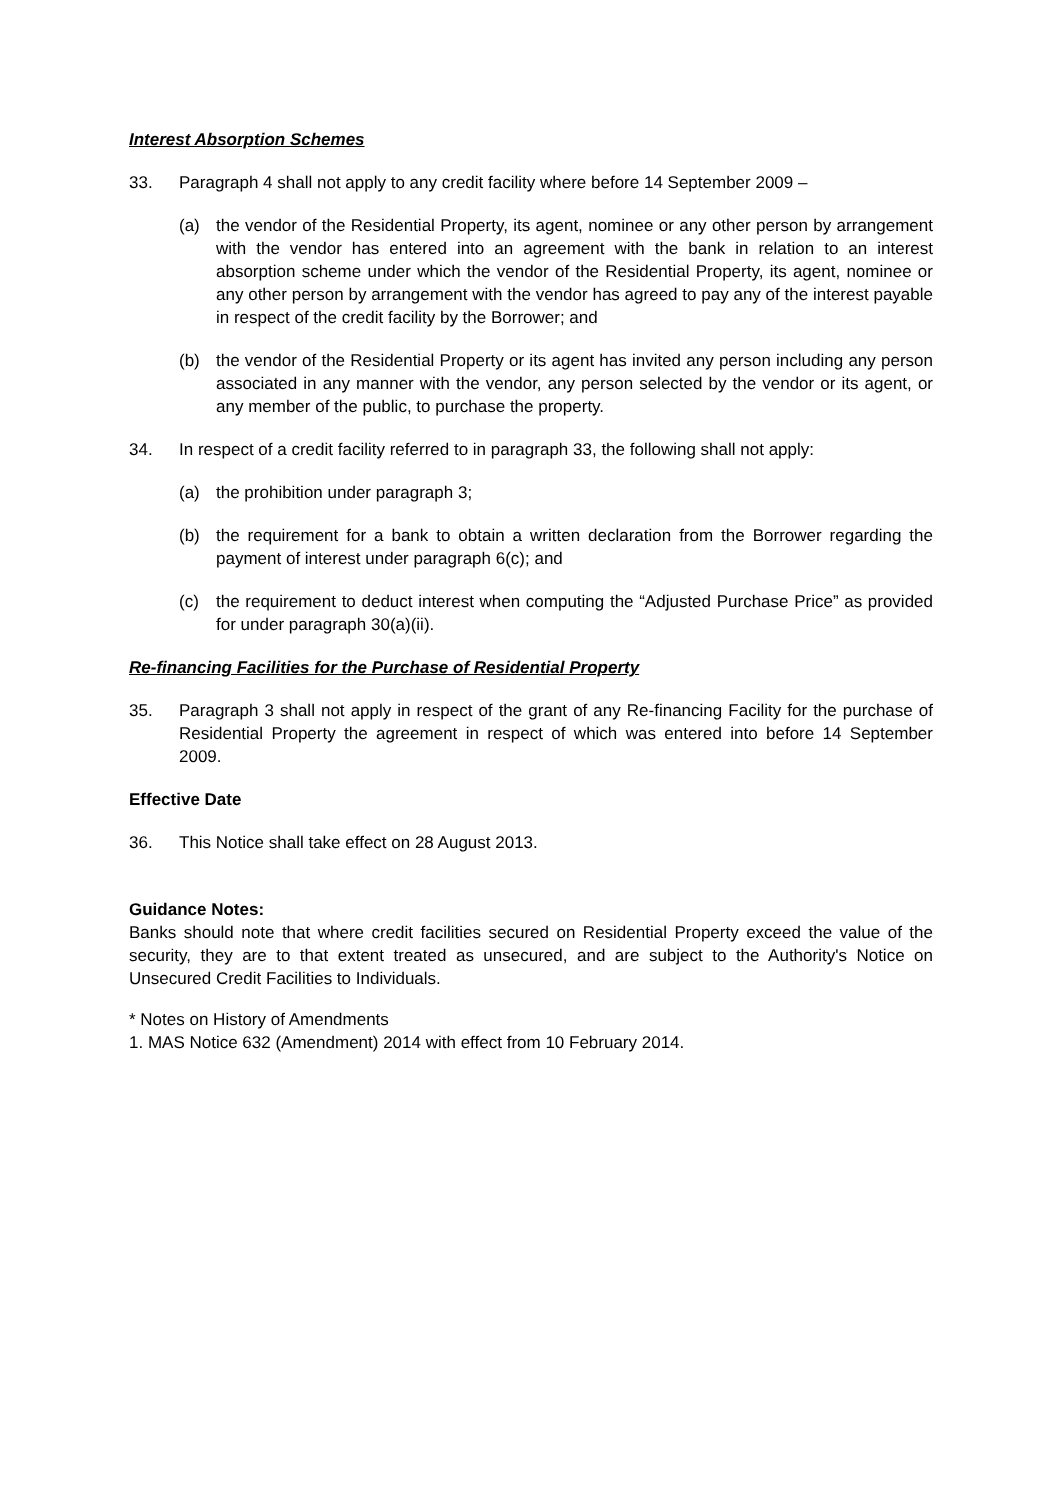Interest Absorption Schemes
33. Paragraph 4 shall not apply to any credit facility where before 14 September 2009 –
(a) the vendor of the Residential Property, its agent, nominee or any other person by arrangement with the vendor has entered into an agreement with the bank in relation to an interest absorption scheme under which the vendor of the Residential Property, its agent, nominee or any other person by arrangement with the vendor has agreed to pay any of the interest payable in respect of the credit facility by the Borrower; and
(b) the vendor of the Residential Property or its agent has invited any person including any person associated in any manner with the vendor, any person selected by the vendor or its agent, or any member of the public, to purchase the property.
34. In respect of a credit facility referred to in paragraph 33, the following shall not apply:
(a) the prohibition under paragraph 3;
(b) the requirement for a bank to obtain a written declaration from the Borrower regarding the payment of interest under paragraph 6(c); and
(c) the requirement to deduct interest when computing the “Adjusted Purchase Price” as provided for under paragraph 30(a)(ii).
Re-financing Facilities for the Purchase of Residential Property
35. Paragraph 3 shall not apply in respect of the grant of any Re-financing Facility for the purchase of Residential Property the agreement in respect of which was entered into before 14 September 2009.
Effective Date
36. This Notice shall take effect on 28 August 2013.
Guidance Notes:
Banks should note that where credit facilities secured on Residential Property exceed the value of the security, they are to that extent treated as unsecured, and are subject to the Authority's Notice on Unsecured Credit Facilities to Individuals.
* Notes on History of Amendments
1. MAS Notice 632 (Amendment) 2014 with effect from 10 February 2014.